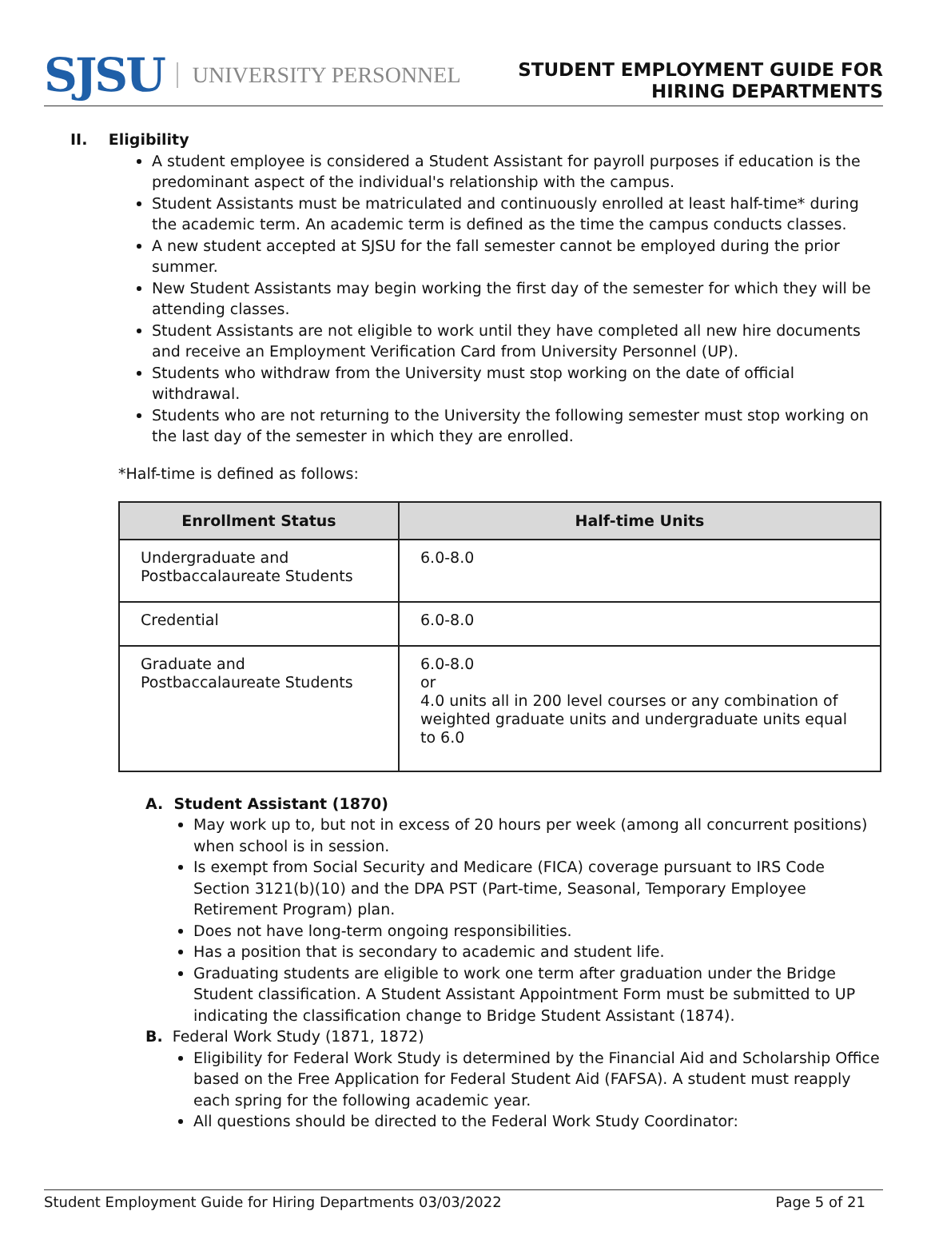SJSU UNIVERSITY PERSONNEL
STUDENT EMPLOYMENT GUIDE FOR
HIRING DEPARTMENTS
II. Eligibility
A student employee is considered a Student Assistant for payroll purposes if education is the predominant aspect of the individual's relationship with the campus.
Student Assistants must be matriculated and continuously enrolled at least half-time* during the academic term. An academic term is defined as the time the campus conducts classes.
A new student accepted at SJSU for the fall semester cannot be employed during the prior summer.
New Student Assistants may begin working the first day of the semester for which they will be attending classes.
Student Assistants are not eligible to work until they have completed all new hire documents and receive an Employment Verification Card from University Personnel (UP).
Students who withdraw from the University must stop working on the date of official withdrawal.
Students who are not returning to the University the following semester must stop working on the last day of the semester in which they are enrolled.
*Half-time is defined as follows:
| Enrollment Status | Half-time Units |
| --- | --- |
| Undergraduate and Postbaccalaureate Students | 6.0-8.0 |
| Credential | 6.0-8.0 |
| Graduate and Postbaccalaureate Students | 6.0-8.0 or 4.0 units all in 200 level courses or any combination of weighted graduate units and undergraduate units equal to 6.0 |
A. Student Assistant (1870)
May work up to, but not in excess of 20 hours per week (among all concurrent positions) when school is in session.
Is exempt from Social Security and Medicare (FICA) coverage pursuant to IRS Code Section 3121(b)(10) and the DPA PST (Part-time, Seasonal, Temporary Employee Retirement Program) plan.
Does not have long-term ongoing responsibilities.
Has a position that is secondary to academic and student life.
Graduating students are eligible to work one term after graduation under the Bridge Student classification. A Student Assistant Appointment Form must be submitted to UP indicating the classification change to Bridge Student Assistant (1874).
B. Federal Work Study (1871, 1872)
Eligibility for Federal Work Study is determined by the Financial Aid and Scholarship Office based on the Free Application for Federal Student Aid (FAFSA). A student must reapply each spring for the following academic year.
All questions should be directed to the Federal Work Study Coordinator:
Student Employment Guide for Hiring Departments 03/03/2022 Page 5 of 21